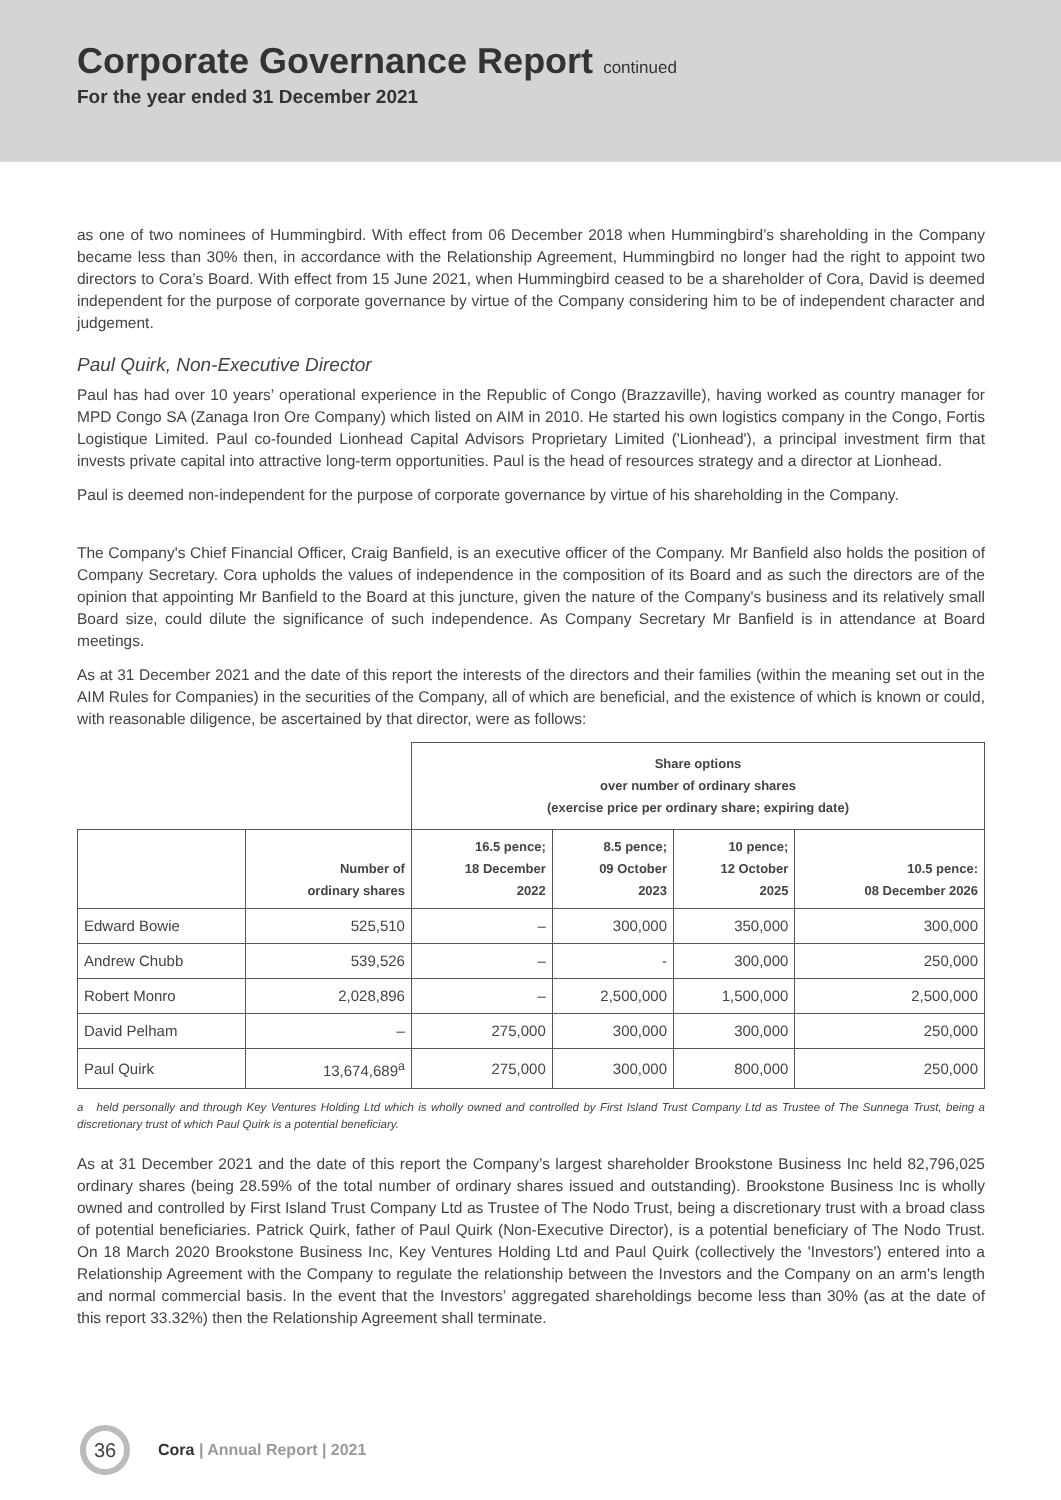Corporate Governance Report continued
For the year ended 31 December 2021
as one of two nominees of Hummingbird. With effect from 06 December 2018 when Hummingbird’s shareholding in the Company became less than 30% then, in accordance with the Relationship Agreement, Hummingbird no longer had the right to appoint two directors to Cora’s Board. With effect from 15 June 2021, when Hummingbird ceased to be a shareholder of Cora, David is deemed independent for the purpose of corporate governance by virtue of the Company considering him to be of independent character and judgement.
Paul Quirk, Non-Executive Director
Paul has had over 10 years’ operational experience in the Republic of Congo (Brazzaville), having worked as country manager for MPD Congo SA (Zanaga Iron Ore Company) which listed on AIM in 2010. He started his own logistics company in the Congo, Fortis Logistique Limited. Paul co-founded Lionhead Capital Advisors Proprietary Limited ('Lionhead'), a principal investment firm that invests private capital into attractive long-term opportunities. Paul is the head of resources strategy and a director at Lionhead.
Paul is deemed non-independent for the purpose of corporate governance by virtue of his shareholding in the Company.
The Company's Chief Financial Officer, Craig Banfield, is an executive officer of the Company. Mr Banfield also holds the position of Company Secretary. Cora upholds the values of independence in the composition of its Board and as such the directors are of the opinion that appointing Mr Banfield to the Board at this juncture, given the nature of the Company's business and its relatively small Board size, could dilute the significance of such independence. As Company Secretary Mr Banfield is in attendance at Board meetings.
As at 31 December 2021 and the date of this report the interests of the directors and their families (within the meaning set out in the AIM Rules for Companies) in the securities of the Company, all of which are beneficial, and the existence of which is known or could, with reasonable diligence, be ascertained by that director, were as follows:
| | | Share options over number of ordinary shares (exercise price per ordinary share; expiring date) | | | |
| --- | --- | --- | --- | --- | --- |
| | Number of ordinary shares | 16.5 pence; 18 December 2022 | 8.5 pence; 09 October 2023 | 10 pence; 12 October 2025 | 10.5 pence: 08 December 2026 |
| Edward Bowie | 525,510 | – | 300,000 | 350,000 | 300,000 |
| Andrew Chubb | 539,526 | – | - | 300,000 | 250,000 |
| Robert Monro | 2,028,896 | – | 2,500,000 | 1,500,000 | 2,500,000 |
| David Pelham | – | 275,000 | 300,000 | 300,000 | 250,000 |
| Paul Quirk | 13,674,689<sup>a</sup> | 275,000 | 300,000 | 800,000 | 250,000 |
a held personally and through Key Ventures Holding Ltd which is wholly owned and controlled by First Island Trust Company Ltd as Trustee of The Sunnega Trust, being a discretionary trust of which Paul Quirk is a potential beneficiary.
As at 31 December 2021 and the date of this report the Company’s largest shareholder Brookstone Business Inc held 82,796,025 ordinary shares (being 28.59% of the total number of ordinary shares issued and outstanding). Brookstone Business Inc is wholly owned and controlled by First Island Trust Company Ltd as Trustee of The Nodo Trust, being a discretionary trust with a broad class of potential beneficiaries. Patrick Quirk, father of Paul Quirk (Non-Executive Director), is a potential beneficiary of The Nodo Trust. On 18 March 2020 Brookstone Business Inc, Key Ventures Holding Ltd and Paul Quirk (collectively the 'Investors') entered into a Relationship Agreement with the Company to regulate the relationship between the Investors and the Company on an arm's length and normal commercial basis. In the event that the Investors’ aggregated shareholdings become less than 30% (as at the date of this report 33.32%) then the Relationship Agreement shall terminate.
36
Cora | Annual Report | 2021